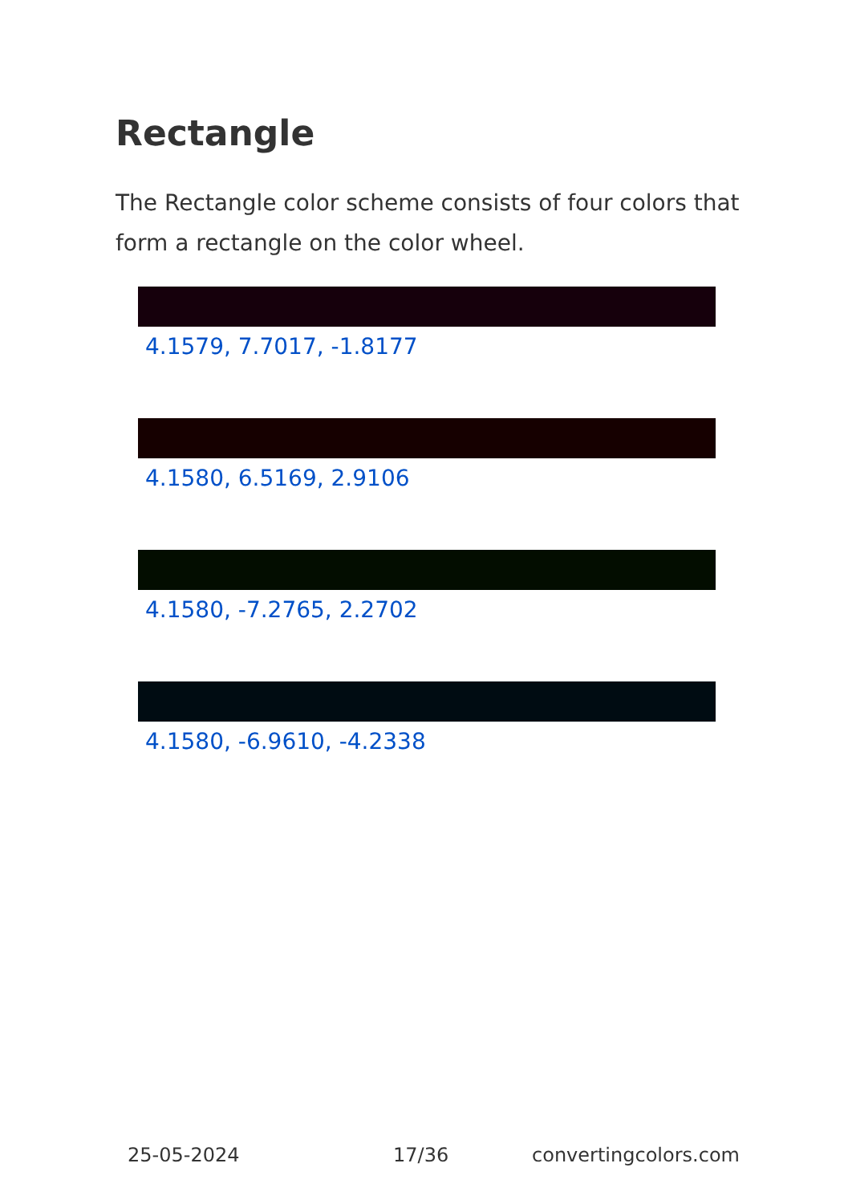Rectangle
The Rectangle color scheme consists of four colors that form a rectangle on the color wheel.
4.1579, 7.7017, -1.8177
4.1580, 6.5169, 2.9106
4.1580, -7.2765, 2.2702
4.1580, -6.9610, -4.2338
25-05-2024 17/36 convertingcolors.com